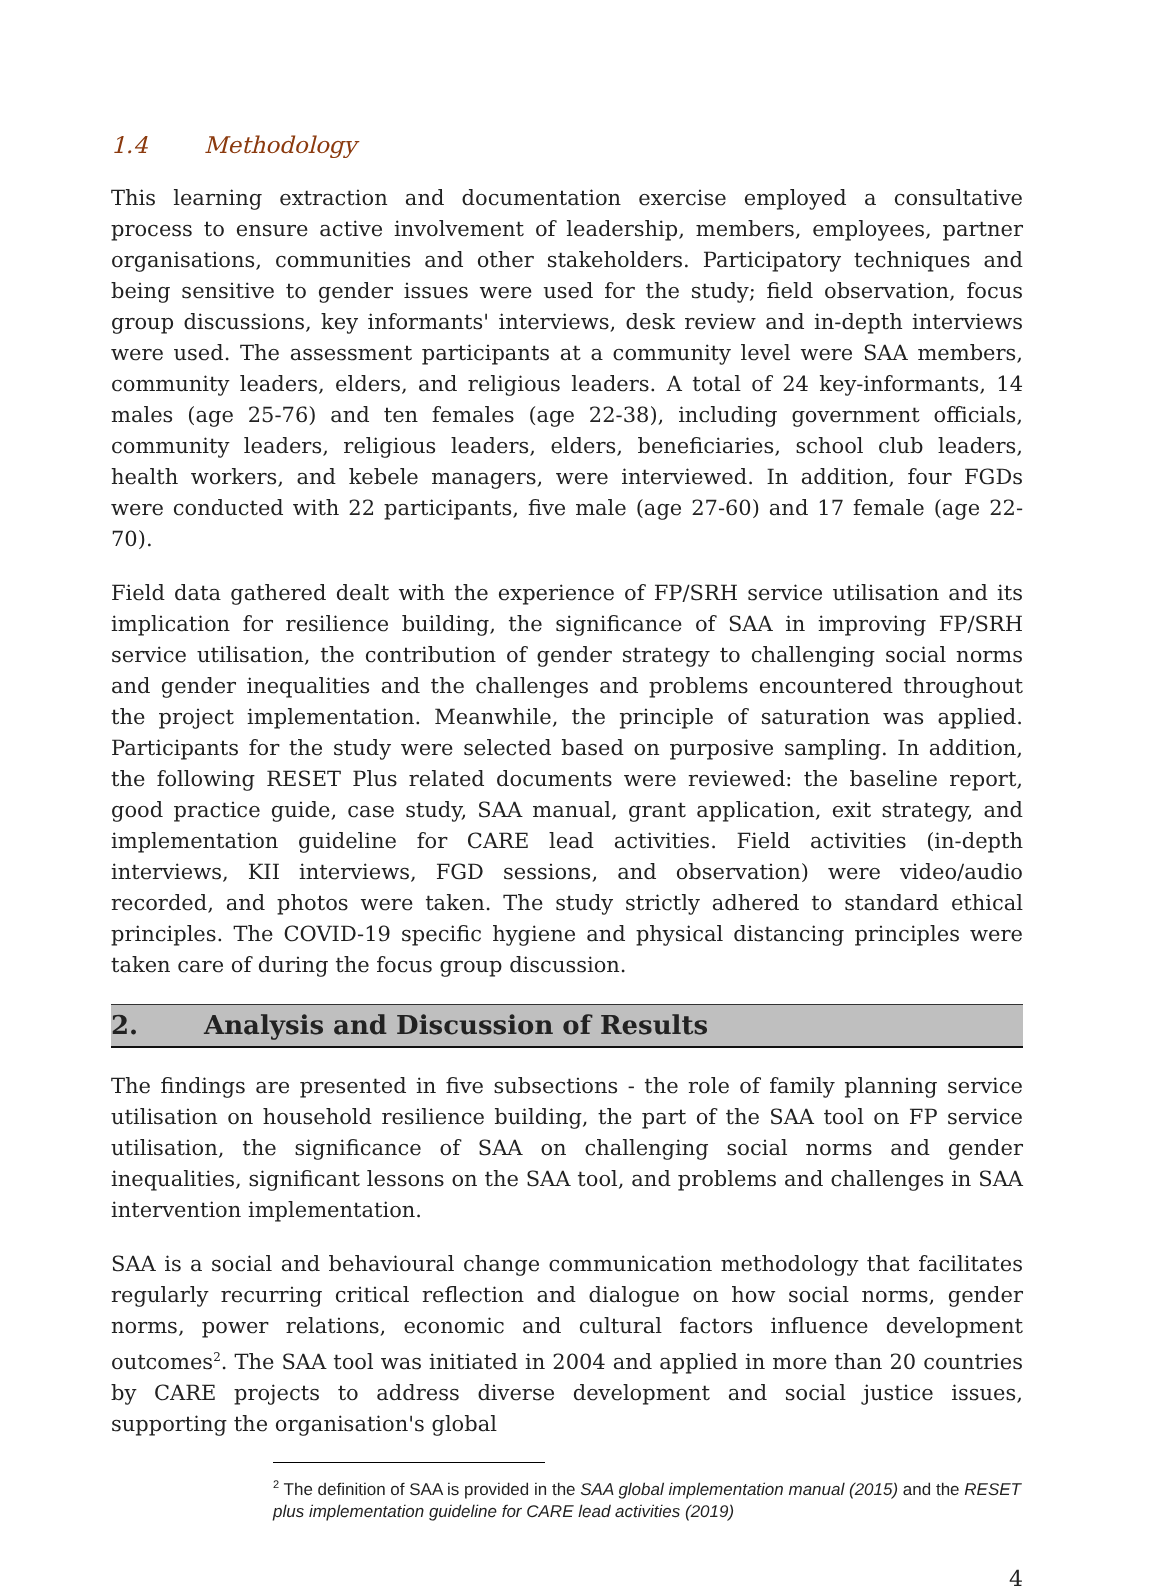1.4 Methodology
This learning extraction and documentation exercise employed a consultative process to ensure active involvement of leadership, members, employees, partner organisations, communities and other stakeholders. Participatory techniques and being sensitive to gender issues were used for the study; field observation, focus group discussions, key informants' interviews, desk review and in-depth interviews were used. The assessment participants at a community level were SAA members, community leaders, elders, and religious leaders. A total of 24 key-informants, 14 males (age 25-76) and ten females (age 22-38), including government officials, community leaders, religious leaders, elders, beneficiaries, school club leaders, health workers, and kebele managers, were interviewed. In addition, four FGDs were conducted with 22 participants, five male (age 27-60) and 17 female (age 22-70).
Field data gathered dealt with the experience of FP/SRH service utilisation and its implication for resilience building, the significance of SAA in improving FP/SRH service utilisation, the contribution of gender strategy to challenging social norms and gender inequalities and the challenges and problems encountered throughout the project implementation. Meanwhile, the principle of saturation was applied. Participants for the study were selected based on purposive sampling. In addition, the following RESET Plus related documents were reviewed: the baseline report, good practice guide, case study, SAA manual, grant application, exit strategy, and implementation guideline for CARE lead activities. Field activities (in-depth interviews, KII interviews, FGD sessions, and observation) were video/audio recorded, and photos were taken. The study strictly adhered to standard ethical principles. The COVID-19 specific hygiene and physical distancing principles were taken care of during the focus group discussion.
2. Analysis and Discussion of Results
The findings are presented in five subsections - the role of family planning service utilisation on household resilience building, the part of the SAA tool on FP service utilisation, the significance of SAA on challenging social norms and gender inequalities, significant lessons on the SAA tool, and problems and challenges in SAA intervention implementation.
SAA is a social and behavioural change communication methodology that facilitates regularly recurring critical reflection and dialogue on how social norms, gender norms, power relations, economic and cultural factors influence development outcomes<sup>2</sup>. The SAA tool was initiated in 2004 and applied in more than 20 countries by CARE projects to address diverse development and social justice issues, supporting the organisation's global
<sup>2</sup> The definition of SAA is provided in the SAA global implementation manual (2015) and the RESET plus implementation guideline for CARE lead activities (2019)
4